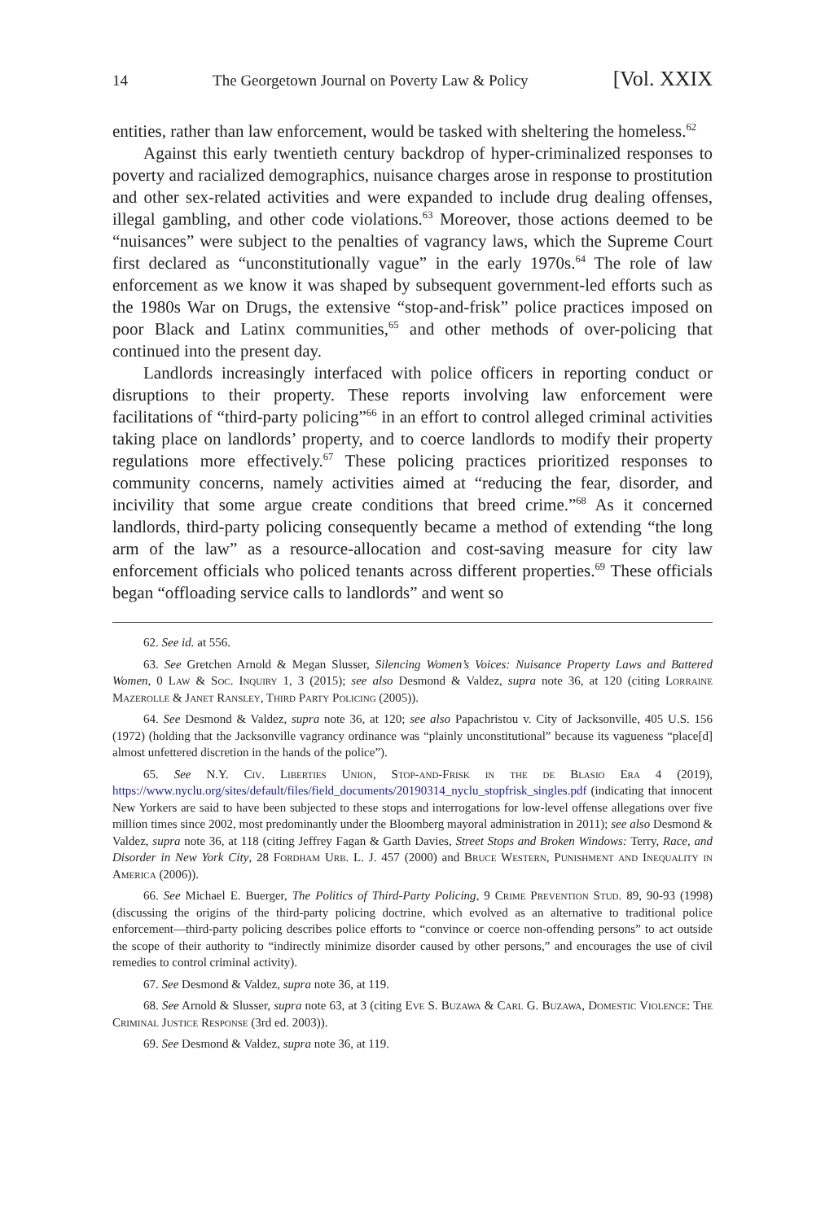14 The Georgetown Journal on Poverty Law & Policy [Vol. XXIX
entities, rather than law enforcement, would be tasked with sheltering the homeless.<sup>62</sup>
Against this early twentieth century backdrop of hyper-criminalized responses to poverty and racialized demographics, nuisance charges arose in response to prostitution and other sex-related activities and were expanded to include drug dealing offenses, illegal gambling, and other code violations.<sup>63</sup> Moreover, those actions deemed to be “nuisances” were subject to the penalties of vagrancy laws, which the Supreme Court first declared as “unconstitutionally vague” in the early 1970s.<sup>64</sup> The role of law enforcement as we know it was shaped by subsequent government-led efforts such as the 1980s War on Drugs, the extensive “stop-and-frisk” police practices imposed on poor Black and Latinx communities,<sup>65</sup> and other methods of over-policing that continued into the present day.
Landlords increasingly interfaced with police officers in reporting conduct or disruptions to their property. These reports involving law enforcement were facilitations of “third-party policing”<sup>66</sup> in an effort to control alleged criminal activities taking place on landlords’ property, and to coerce landlords to modify their property regulations more effectively.<sup>67</sup> These policing practices prioritized responses to community concerns, namely activities aimed at “reducing the fear, disorder, and incivility that some argue create conditions that breed crime.”<sup>68</sup> As it concerned landlords, third-party policing consequently became a method of extending “the long arm of the law” as a resource-allocation and cost-saving measure for city law enforcement officials who policed tenants across different properties.<sup>69</sup> These officials began “offloading service calls to landlords” and went so
62. See id. at 556.
63. See Gretchen Arnold & Megan Slusser, Silencing Women’s Voices: Nuisance Property Laws and Battered Women, 0 Law & Soc. Inquiry 1, 3 (2015); see also Desmond & Valdez, supra note 36, at 120 (citing Lorraine Mazerolle & Janet Ransley, Third Party Policing (2005)).
64. See Desmond & Valdez, supra note 36, at 120; see also Papachristou v. City of Jacksonville, 405 U.S. 156 (1972) (holding that the Jacksonville vagrancy ordinance was “plainly unconstitutional” because its vagueness “place[d] almost unfettered discretion in the hands of the police”).
65. See N.Y. Civ. Liberties Union, Stop-and-Frisk in the de Blasio Era 4 (2019), https://www.nyclu.org/sites/default/files/field_documents/20190314_nyclu_stopfrisk_singles.pdf (indicating that innocent New Yorkers are said to have been subjected to these stops and interrogations for low-level offense allegations over five million times since 2002, most predominantly under the Bloomberg mayoral administration in 2011); see also Desmond & Valdez, supra note 36, at 118 (citing Jeffrey Fagan & Garth Davies, Street Stops and Broken Windows: Terry, Race, and Disorder in New York City, 28 Fordham Urb. L. J. 457 (2000) and Bruce Western, Punishment and Inequality in America (2006)).
66. See Michael E. Buerger, The Politics of Third-Party Policing, 9 Crime Prevention Stud. 89, 90-93 (1998) (discussing the origins of the third-party policing doctrine, which evolved as an alternative to traditional police enforcement—third-party policing describes police efforts to “convince or coerce non-offending persons” to act outside the scope of their authority to “indirectly minimize disorder caused by other persons,” and encourages the use of civil remedies to control criminal activity).
67. See Desmond & Valdez, supra note 36, at 119.
68. See Arnold & Slusser, supra note 63, at 3 (citing Eve S. Buzawa & Carl G. Buzawa, Domestic Violence: The Criminal Justice Response (3rd ed. 2003)).
69. See Desmond & Valdez, supra note 36, at 119.